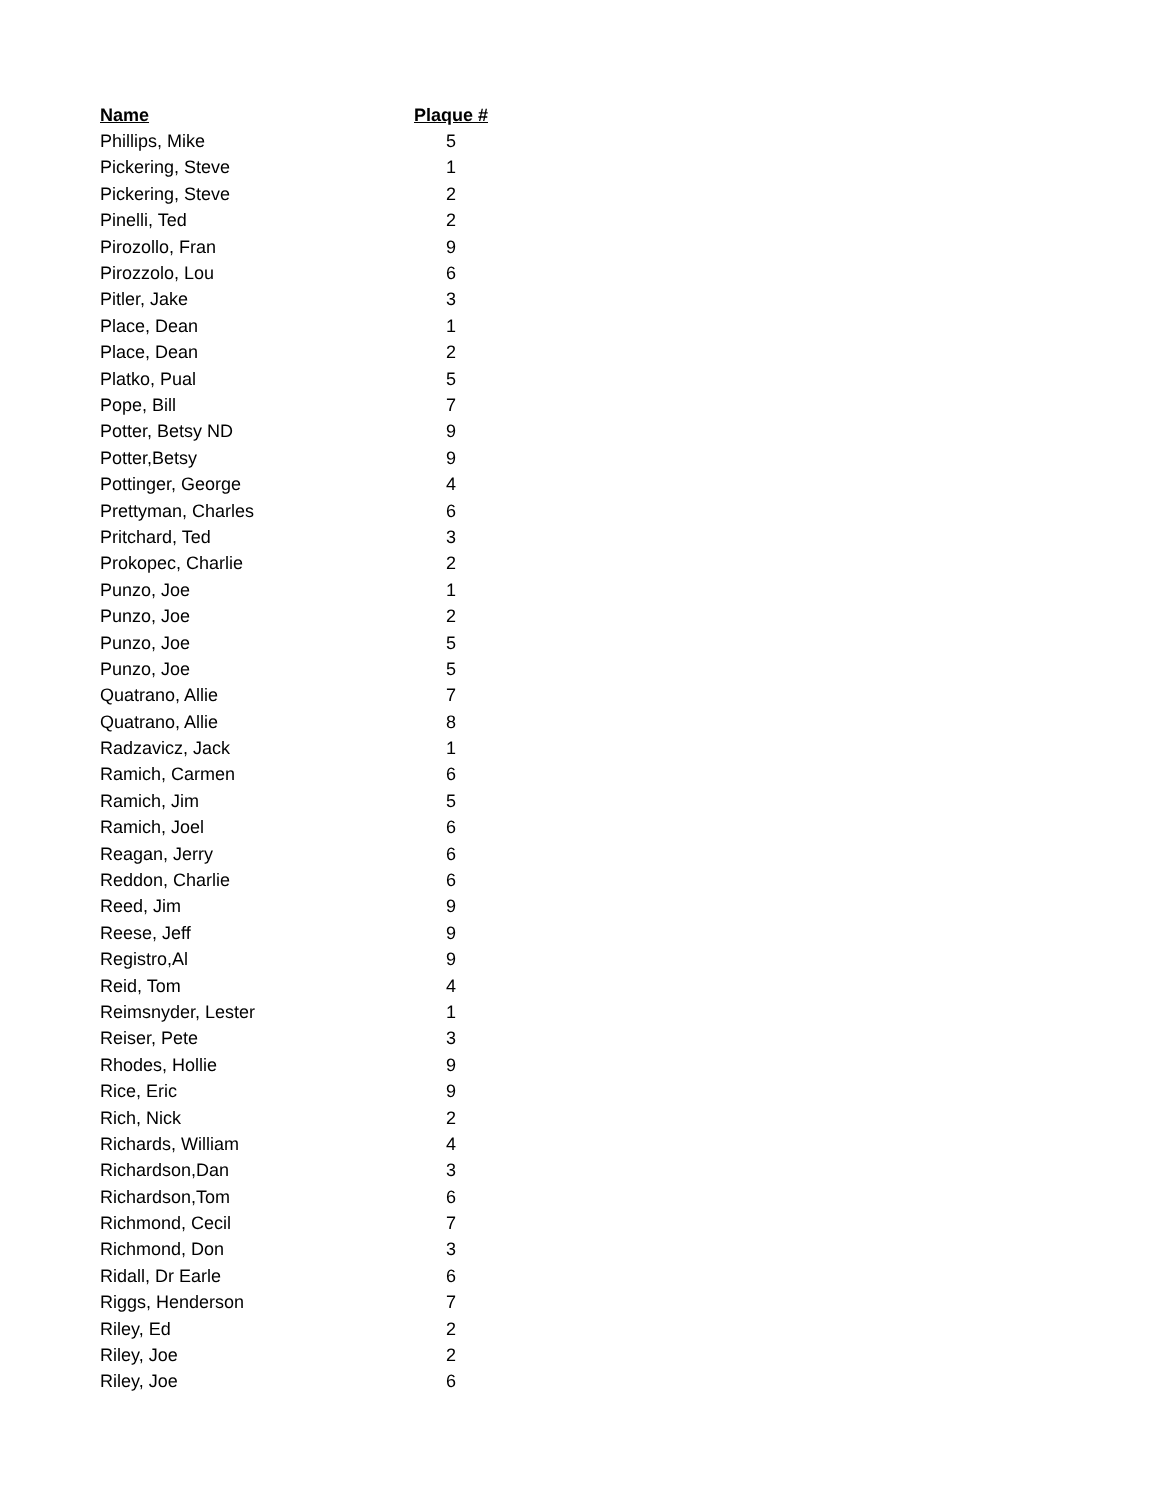| Name | Plaque # |
| --- | --- |
| Phillips, Mike | 5 |
| Pickering, Steve | 1 |
| Pickering, Steve | 2 |
| Pinelli, Ted | 2 |
| Pirozollo, Fran | 9 |
| Pirozzolo, Lou | 6 |
| Pitler, Jake | 3 |
| Place, Dean | 1 |
| Place, Dean | 2 |
| Platko, Pual | 5 |
| Pope, Bill | 7 |
| Potter, Betsy ND | 9 |
| Potter,Betsy | 9 |
| Pottinger, George | 4 |
| Prettyman, Charles | 6 |
| Pritchard, Ted | 3 |
| Prokopec, Charlie | 2 |
| Punzo, Joe | 1 |
| Punzo, Joe | 2 |
| Punzo, Joe | 5 |
| Punzo, Joe | 5 |
| Quatrano, Allie | 7 |
| Quatrano, Allie | 8 |
| Radzavicz, Jack | 1 |
| Ramich, Carmen | 6 |
| Ramich, Jim | 5 |
| Ramich, Joel | 6 |
| Reagan, Jerry | 6 |
| Reddon, Charlie | 6 |
| Reed, Jim | 9 |
| Reese, Jeff | 9 |
| Registro,Al | 9 |
| Reid, Tom | 4 |
| Reimsnyder, Lester | 1 |
| Reiser, Pete | 3 |
| Rhodes, Hollie | 9 |
| Rice, Eric | 9 |
| Rich, Nick | 2 |
| Richards, William | 4 |
| Richardson,Dan | 3 |
| Richardson,Tom | 6 |
| Richmond, Cecil | 7 |
| Richmond, Don | 3 |
| Ridall, Dr Earle | 6 |
| Riggs, Henderson | 7 |
| Riley, Ed | 2 |
| Riley, Joe | 2 |
| Riley, Joe | 6 |